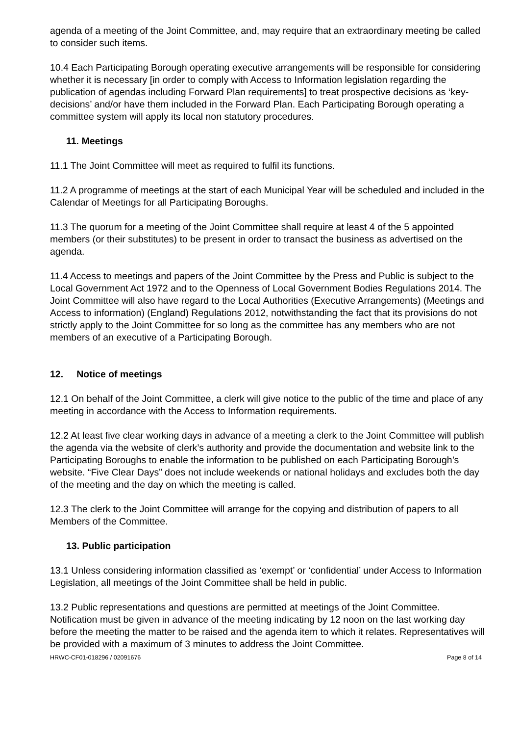agenda of a meeting of the Joint Committee, and, may require that an extraordinary meeting be called to consider such items.
10.4 Each Participating Borough operating executive arrangements will be responsible for considering whether it is necessary [in order to comply with Access to Information legislation regarding the publication of agendas including Forward Plan requirements] to treat prospective decisions as ‘key- decisions’ and/or have them included in the Forward Plan. Each Participating Borough operating a committee system will apply its local non statutory procedures.
11. Meetings
11.1 The Joint Committee will meet as required to fulfil its functions.
11.2 A programme of meetings at the start of each Municipal Year will be scheduled and included in the Calendar of Meetings for all Participating Boroughs.
11.3 The quorum for a meeting of the Joint Committee shall require at least 4 of the 5 appointed members (or their substitutes) to be present in order to transact the business as advertised on the agenda.
11.4 Access to meetings and papers of the Joint Committee by the Press and Public is subject to the Local Government Act 1972 and to the Openness of Local Government Bodies Regulations 2014. The Joint Committee will also have regard to the Local Authorities (Executive Arrangements) (Meetings and Access to information) (England) Regulations 2012, notwithstanding the fact that its provisions do not strictly apply to the Joint Committee for so long as the committee has any members who are not members of an executive of a Participating Borough.
12. Notice of meetings
12.1 On behalf of the Joint Committee, a clerk will give notice to the public of the time and place of any meeting in accordance with the Access to Information requirements.
12.2 At least five clear working days in advance of a meeting a clerk to the Joint Committee will publish the agenda via the website of clerk’s authority and provide the documentation and website link to the Participating Boroughs to enable the information to be published on each Participating Borough’s website. “Five Clear Days” does not include weekends or national holidays and excludes both the day of the meeting and the day on which the meeting is called.
12.3 The clerk to the Joint Committee will arrange for the copying and distribution of papers to all Members of the Committee.
13. Public participation
13.1 Unless considering information classified as ‘exempt’ or ‘confidential’ under Access to Information Legislation, all meetings of the Joint Committee shall be held in public.
13.2 Public representations and questions are permitted at meetings of the Joint Committee. Notification must be given in advance of the meeting indicating by 12 noon on the last working day before the meeting the matter to be raised and the agenda item to which it relates. Representatives will be provided with a maximum of 3 minutes to address the Joint Committee.
HRWC-CF01-018296 / 02091676 Page 8 of 14